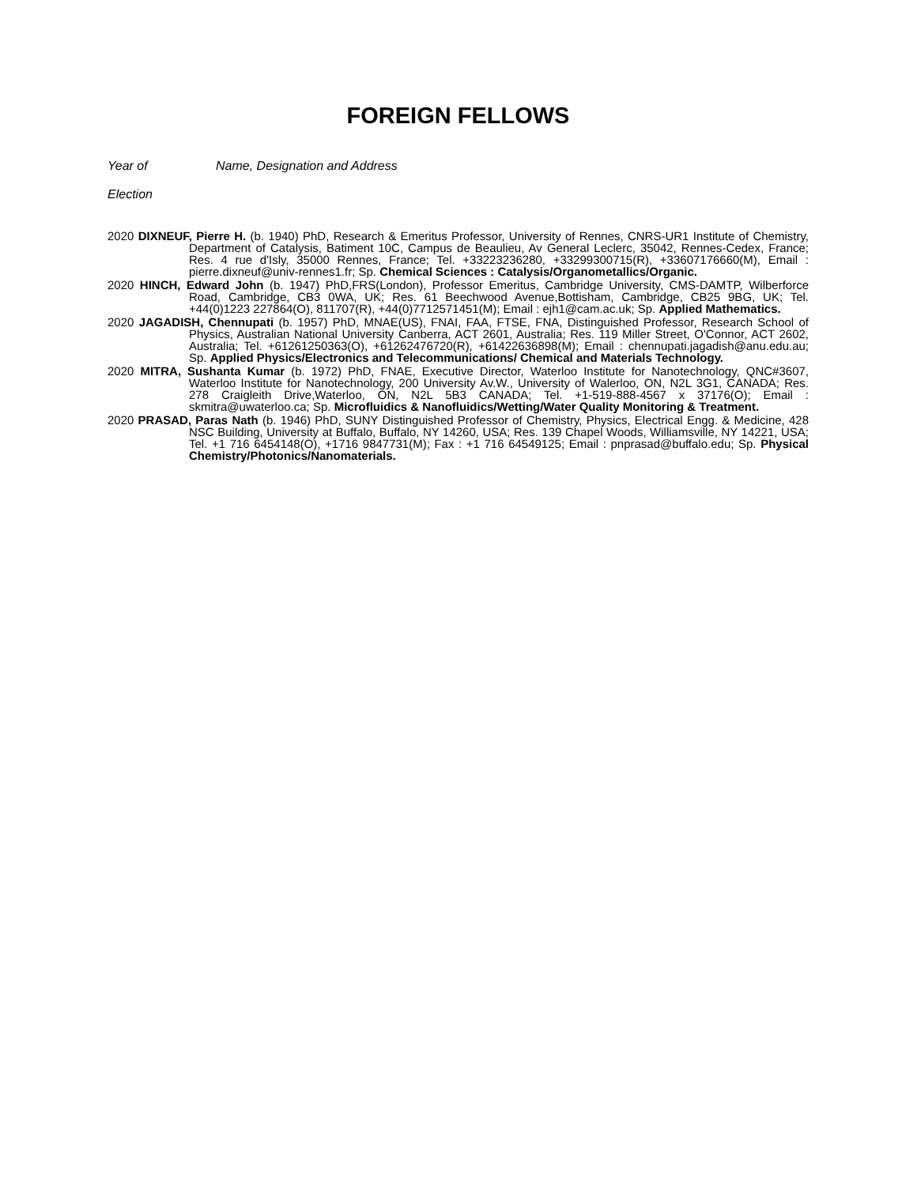FOREIGN FELLOWS
Year of Name, Designation and Address
Election
2020 DIXNEUF, Pierre H. (b. 1940) PhD, Research & Emeritus Professor, University of Rennes, CNRS-UR1 Institute of Chemistry, Department of Catalysis, Batiment 10C, Campus de Beaulieu, Av General Leclerc, 35042, Rennes-Cedex, France; Res. 4 rue d'Isly, 35000 Rennes, France; Tel. +33223236280, +33299300715(R), +33607176660(M), Email : pierre.dixneuf@univ-rennes1.fr; Sp. Chemical Sciences : Catalysis/Organometallics/Organic.
2020 HINCH, Edward John (b. 1947) PhD,FRS(London), Professor Emeritus, Cambridge University, CMS-DAMTP, Wilberforce Road, Cambridge, CB3 0WA, UK; Res. 61 Beechwood Avenue,Bottisham, Cambridge, CB25 9BG, UK; Tel. +44(0)1223 227864(O), 811707(R), +44(0)7712571451(M); Email : ejh1@cam.ac.uk; Sp. Applied Mathematics.
2020 JAGADISH, Chennupati (b. 1957) PhD, MNAE(US), FNAI, FAA, FTSE, FNA, Distinguished Professor, Research School of Physics, Australian National University Canberra, ACT 2601, Australia; Res. 119 Miller Street, O'Connor, ACT 2602, Australia; Tel. +61261250363(O), +61262476720(R), +61422636898(M); Email : chennupati.jagadish@anu.edu.au; Sp. Applied Physics/Electronics and Telecommunications/ Chemical and Materials Technology.
2020 MITRA, Sushanta Kumar (b. 1972) PhD, FNAE, Executive Director, Waterloo Institute for Nanotechnology, QNC#3607, Waterloo Institute for Nanotechnology, 200 University Av.W., University of Walerloo, ON, N2L 3G1, CANADA; Res. 278 Craigleith Drive,Waterloo, ON, N2L 5B3 CANADA; Tel. +1-519-888-4567 x 37176(O); Email : skmitra@uwaterloo.ca; Sp. Microfluidics & Nanofluidics/Wetting/Water Quality Monitoring & Treatment.
2020 PRASAD, Paras Nath (b. 1946) PhD, SUNY Distinguished Professor of Chemistry, Physics, Electrical Engg. & Medicine, 428 NSC Building, University at Buffalo, Buffalo, NY 14260, USA; Res. 139 Chapel Woods, Williamsville, NY 14221, USA; Tel. +1 716 6454148(O), +1716 9847731(M); Fax : +1 716 64549125; Email : pnprasad@buffalo.edu; Sp. Physical Chemistry/Photonics/Nanomaterials.